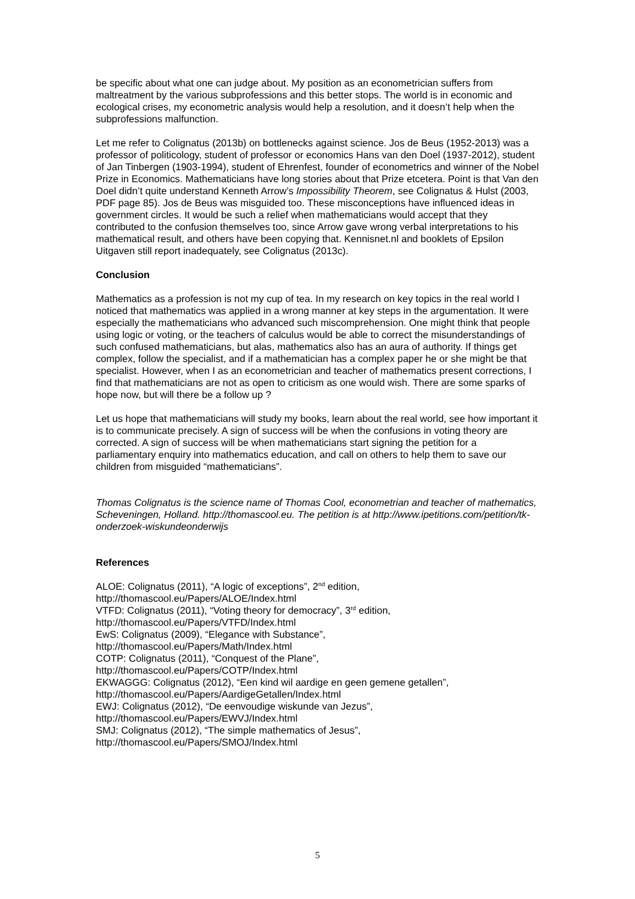be specific about what one can judge about. My position as an econometrician suffers from maltreatment by the various subprofessions and this better stops. The world is in economic and ecological crises, my econometric analysis would help a resolution, and it doesn’t help when the subprofessions malfunction.
Let me refer to Colignatus (2013b) on bottlenecks against science. Jos de Beus (1952-2013) was a professor of politicology, student of professor or economics Hans van den Doel (1937-2012), student of Jan Tinbergen (1903-1994), student of Ehrenfest, founder of econometrics and winner of the Nobel Prize in Economics. Mathematicians have long stories about that Prize etcetera. Point is that Van den Doel didn’t quite understand Kenneth Arrow’s Impossibility Theorem, see Colignatus & Hulst (2003, PDF page 85). Jos de Beus was misguided too. These misconceptions have influenced ideas in government circles. It would be such a relief when mathematicians would accept that they contributed to the confusion themselves too, since Arrow gave wrong verbal interpretations to his mathematical result, and others have been copying that. Kennisnet.nl and booklets of Epsilon Uitgaven still report inadequately, see Colignatus (2013c).
Conclusion
Mathematics as a profession is not my cup of tea. In my research on key topics in the real world I noticed that mathematics was applied in a wrong manner at key steps in the argumentation. It were especially the mathematicians who advanced such miscomprehension. One might think that people using logic or voting, or the teachers of calculus would be able to correct the misunderstandings of such confused mathematicians, but alas, mathematics also has an aura of authority. If things get complex, follow the specialist, and if a mathematician has a complex paper he or she might be that specialist. However, when I as an econometrician and teacher of mathematics present corrections, I find that mathematicians are not as open to criticism as one would wish. There are some sparks of hope now, but will there be a follow up ?
Let us hope that mathematicians will study my books, learn about the real world, see how important it is to communicate precisely. A sign of success will be when the confusions in voting theory are corrected. A sign of success will be when mathematicians start signing the petition for a parliamentary enquiry into mathematics education, and call on others to help them to save our children from misguided “mathematicians”.
Thomas Colignatus is the science name of Thomas Cool, econometrian and teacher of mathematics, Scheveningen, Holland. http://thomascool.eu. The petition is at http://www.ipetitions.com/petition/tk-onderzoek-wiskundeonderwijs
References
ALOE: Colignatus (2011), “A logic of exceptions”, 2<sup>nd</sup> edition,
http://thomascool.eu/Papers/ALOE/Index.html
VTFD: Colignatus (2011), “Voting theory for democracy”, 3<sup>rd</sup> edition,
http://thomascool.eu/Papers/VTFD/Index.html
EwS: Colignatus (2009), “Elegance with Substance”,
http://thomascool.eu/Papers/Math/Index.html
COTP: Colignatus (2011), “Conquest of the Plane”,
http://thomascool.eu/Papers/COTP/Index.html
EKWAGGG: Colignatus (2012), “Een kind wil aardige en geen gemene getallen”,
http://thomascool.eu/Papers/AardigeGetallen/Index.html
EWJ: Colignatus (2012), “De eenvoudige wiskunde van Jezus”,
http://thomascool.eu/Papers/EWVJ/Index.html
SMJ: Colignatus (2012), “The simple mathematics of Jesus”,
http://thomascool.eu/Papers/SMOJ/Index.html
5